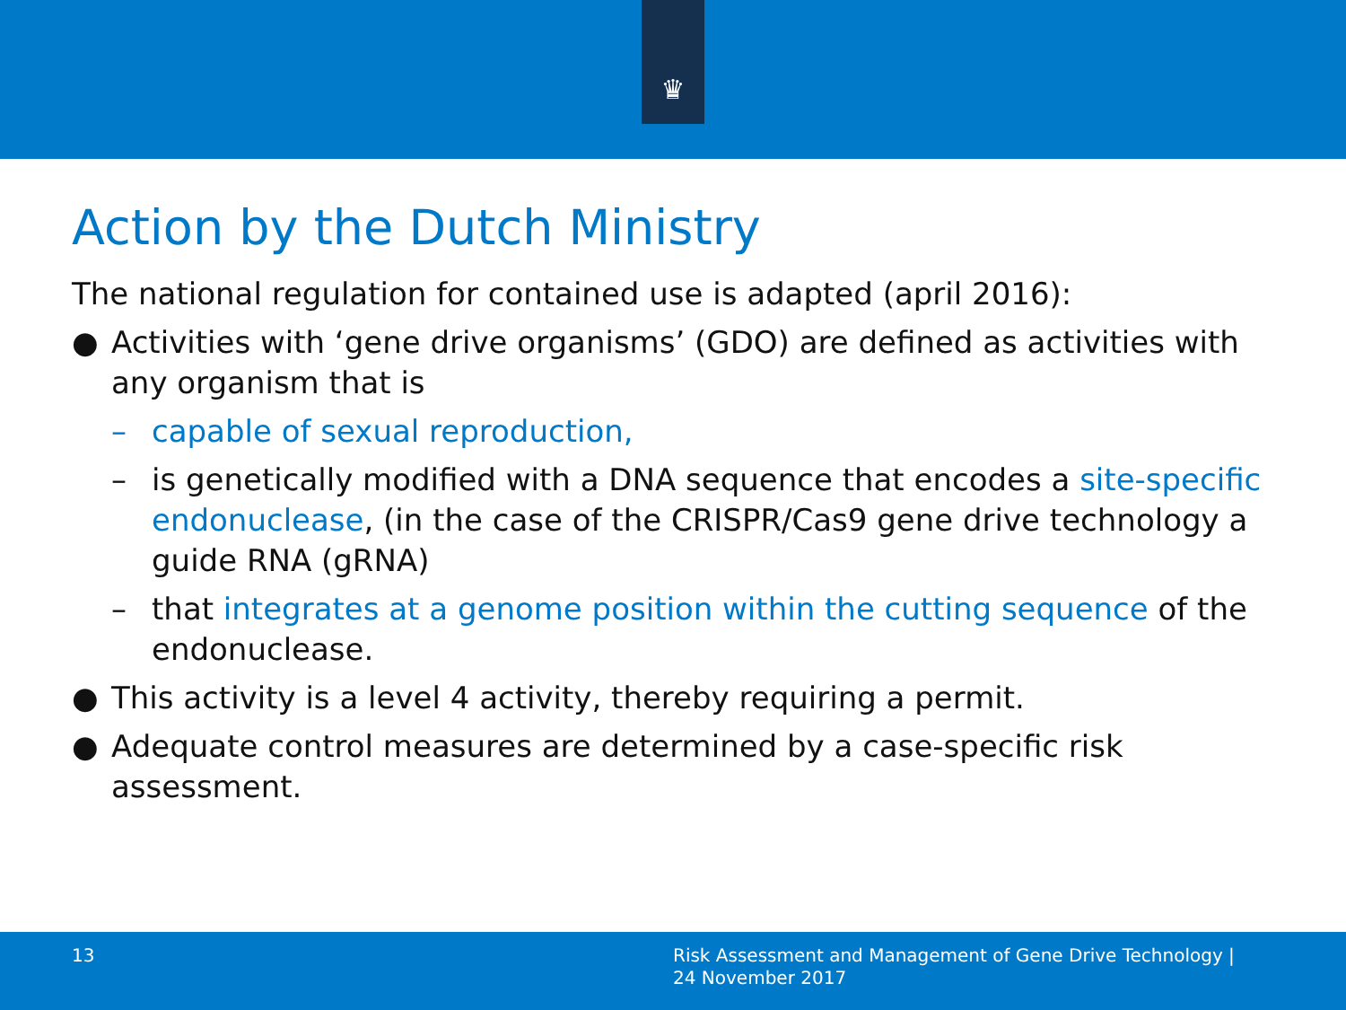♛
Action by the Dutch Ministry
The national regulation for contained use is adapted (april 2016):
● Activities with ‘gene drive organisms’ (GDO) are defined as activities with any organism that is
– capable of sexual reproduction,
– is genetically modified with a DNA sequence that encodes a site-specific endonuclease, (in the case of the CRISPR/Cas9 gene drive technology a guide RNA (gRNA)
– that integrates at a genome position within the cutting sequence of the endonuclease.
● This activity is a level 4 activity, thereby requiring a permit.
● Adequate control measures are determined by a case-specific risk assessment.
13
Risk Assessment and Management of Gene Drive Technology |
24 November 2017